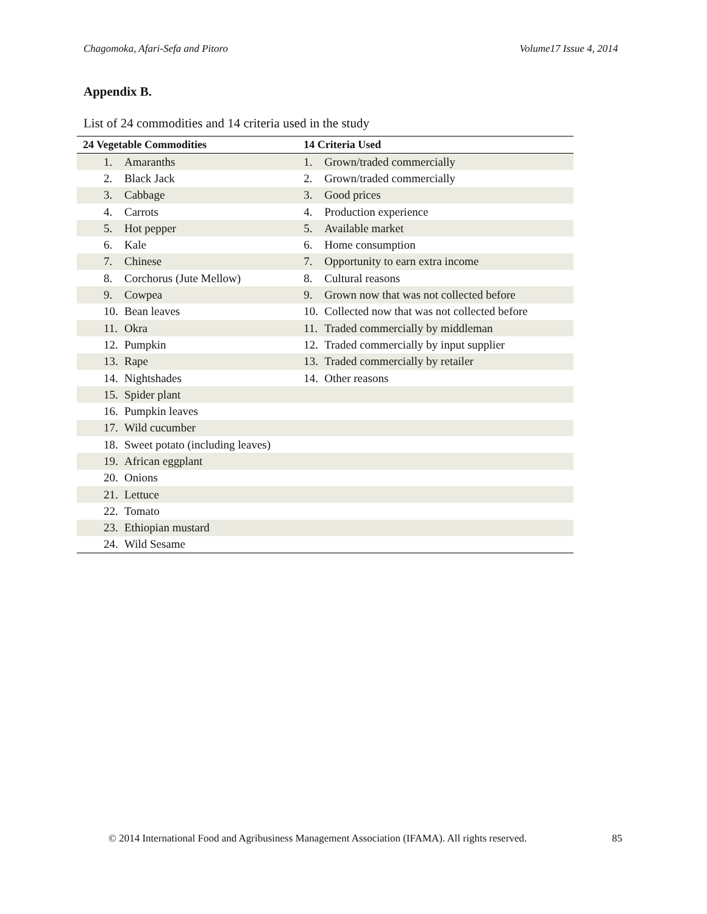Chagomoka, Afari-Sefa and Pitoro Volume17 Issue 4, 2014
Appendix B.
List of 24 commodities and 14 criteria used in the study
| 24 Vegetable Commodities | | 14 Criteria Used | |
| --- | --- | --- | --- |
| 1. | Amaranths | 1. | Grown/traded commercially |
| 2. | Black Jack | 2. | Grown/traded commercially |
| 3. | Cabbage | 3. | Good prices |
| 4. | Carrots | 4. | Production experience |
| 5. | Hot pepper | 5. | Available market |
| 6. | Kale | 6. | Home consumption |
| 7. | Chinese | 7. | Opportunity to earn extra income |
| 8. | Corchorus (Jute Mellow) | 8. | Cultural reasons |
| 9. | Cowpea | 9. | Grown now that was not collected before |
| 10. | Bean leaves | 10. | Collected now that was not collected before |
| 11. | Okra | 11. | Traded commercially by middleman |
| 12. | Pumpkin | 12. | Traded commercially by input supplier |
| 13. | Rape | 13. | Traded commercially by retailer |
| 14. | Nightshades | 14. | Other reasons |
| 15. | Spider plant | | |
| 16. | Pumpkin leaves | | |
| 17. | Wild cucumber | | |
| 18. | Sweet potato (including leaves) | | |
| 19. | African eggplant | | |
| 20. | Onions | | |
| 21. | Lettuce | | |
| 22. | Tomato | | |
| 23. | Ethiopian mustard | | |
| 24. | Wild Sesame | | |
© 2014 International Food and Agribusiness Management Association (IFAMA). All rights reserved.
85